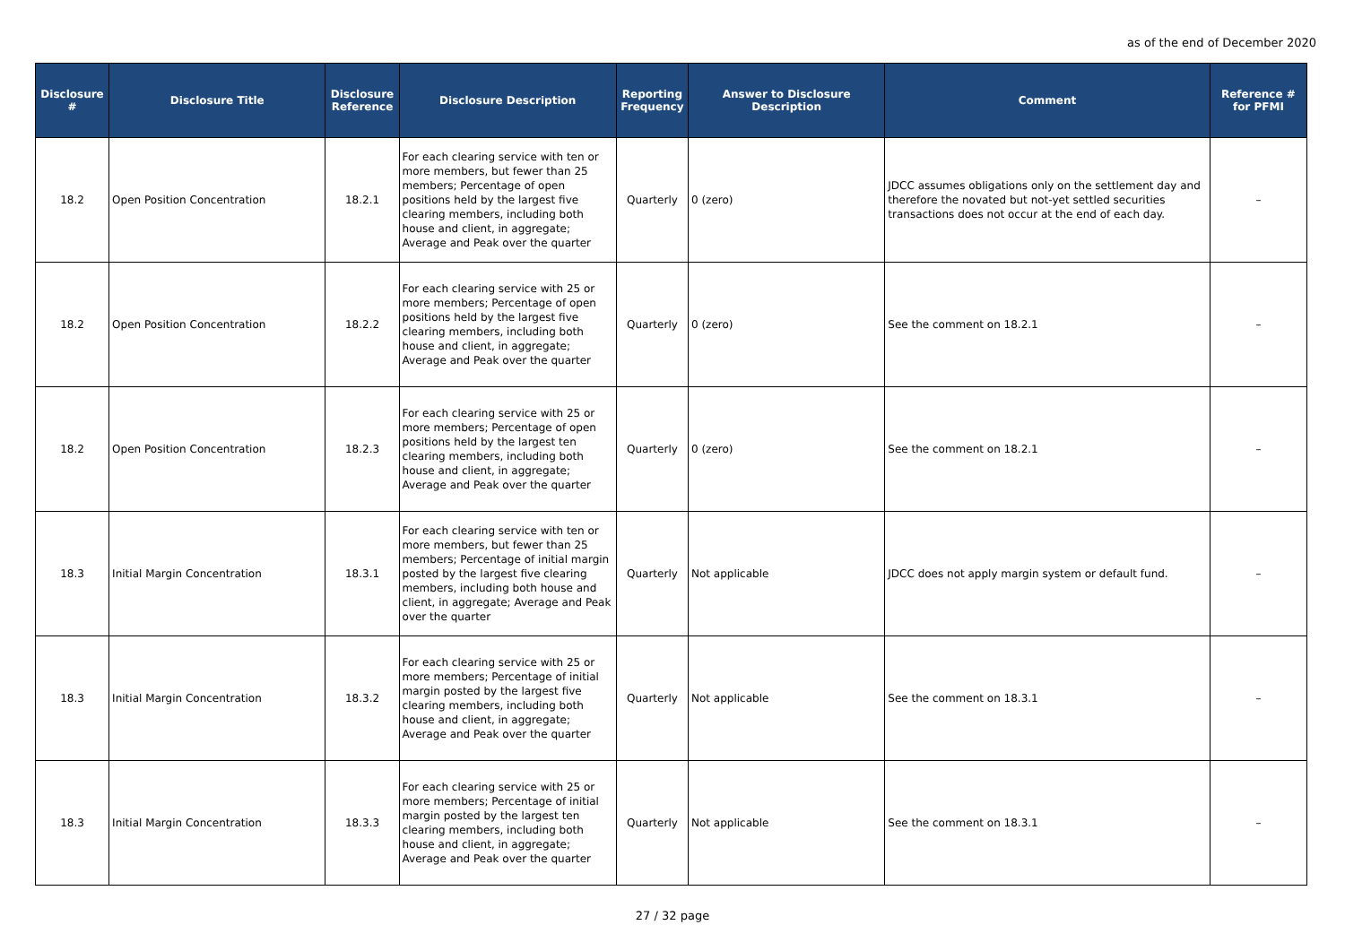as of the end of December 2020
| Disclosure # | Disclosure Title | Disclosure Reference | Disclosure Description | Reporting Frequency | Answer to Disclosure Description | Comment | Reference # for PFMI |
| --- | --- | --- | --- | --- | --- | --- | --- |
| 18.2 | Open Position Concentration | 18.2.1 | For each clearing service with ten or more members, but fewer than 25 members; Percentage of open positions held by the largest five clearing members, including both house and client, in aggregate; Average and Peak over the quarter | Quarterly | 0 (zero) | JDCC assumes obligations only on the settlement day and therefore the novated but not-yet settled securities transactions does not occur at the end of each day. | – |
| 18.2 | Open Position Concentration | 18.2.2 | For each clearing service with 25 or more members; Percentage of open positions held by the largest five clearing members, including both house and client, in aggregate; Average and Peak over the quarter | Quarterly | 0 (zero) | See the comment on 18.2.1 | – |
| 18.2 | Open Position Concentration | 18.2.3 | For each clearing service with 25 or more members; Percentage of open positions held by the largest ten clearing members, including both house and client, in aggregate; Average and Peak over the quarter | Quarterly | 0 (zero) | See the comment on 18.2.1 | – |
| 18.3 | Initial Margin Concentration | 18.3.1 | For each clearing service with ten or more members, but fewer than 25 members; Percentage of initial margin posted by the largest five clearing members, including both house and client, in aggregate; Average and Peak over the quarter | Quarterly | Not applicable | JDCC does not apply margin system or default fund. | – |
| 18.3 | Initial Margin Concentration | 18.3.2 | For each clearing service with 25 or more members; Percentage of initial margin posted by the largest five clearing members, including both house and client, in aggregate; Average and Peak over the quarter | Quarterly | Not applicable | See the comment on 18.3.1 | – |
| 18.3 | Initial Margin Concentration | 18.3.3 | For each clearing service with 25 or more members; Percentage of initial margin posted by the largest ten clearing members, including both house and client, in aggregate; Average and Peak over the quarter | Quarterly | Not applicable | See the comment on 18.3.1 | – |
27 / 32 page